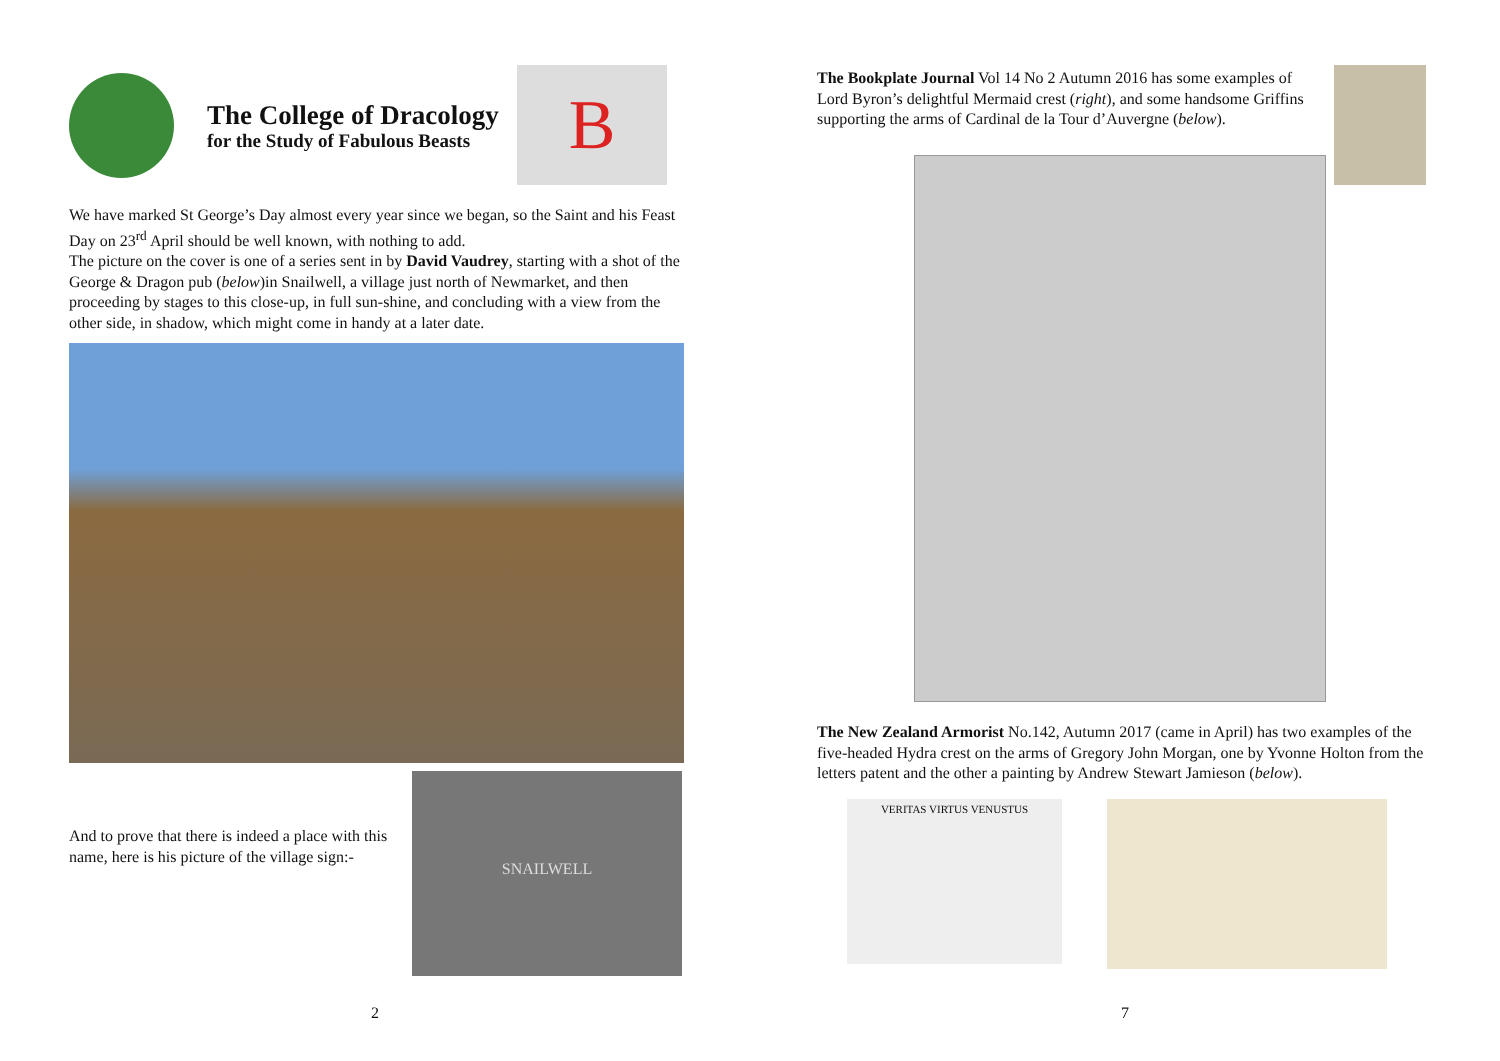The College of Dracology
for the Study of Fabulous Beasts
B
We have marked St George’s Day almost every year since we began, so the Saint and his Feast Day on 23<sup>rd</sup> April should be well known, with nothing to add.
The picture on the cover is one of a series sent in by David Vaudrey, starting with a shot of the George & Dragon pub (below)in Snailwell, a village just north of Newmarket, and then proceeding by stages to this close-up, in full sun-shine, and concluding with a view from the other side, in shadow, which might come in handy at a later date.
And to prove that there is indeed a place with this name, here is his picture of the village sign:-
SNAILWELL
2
The Bookplate Journal Vol 14 No 2 Autumn 2016 has some examples of Lord Byron’s delightful Mermaid crest (right), and some handsome Griffins supporting the arms of Cardinal de la Tour d’Auvergne (below).
The New Zealand Armorist No.142, Autumn 2017 (came in April) has two examples of the five-headed Hydra crest on the arms of Gregory John Morgan, one by Yvonne Holton from the letters patent and the other a painting by Andrew Stewart Jamieson (below).
VERITAS VIRTUS VENUSTUS
7